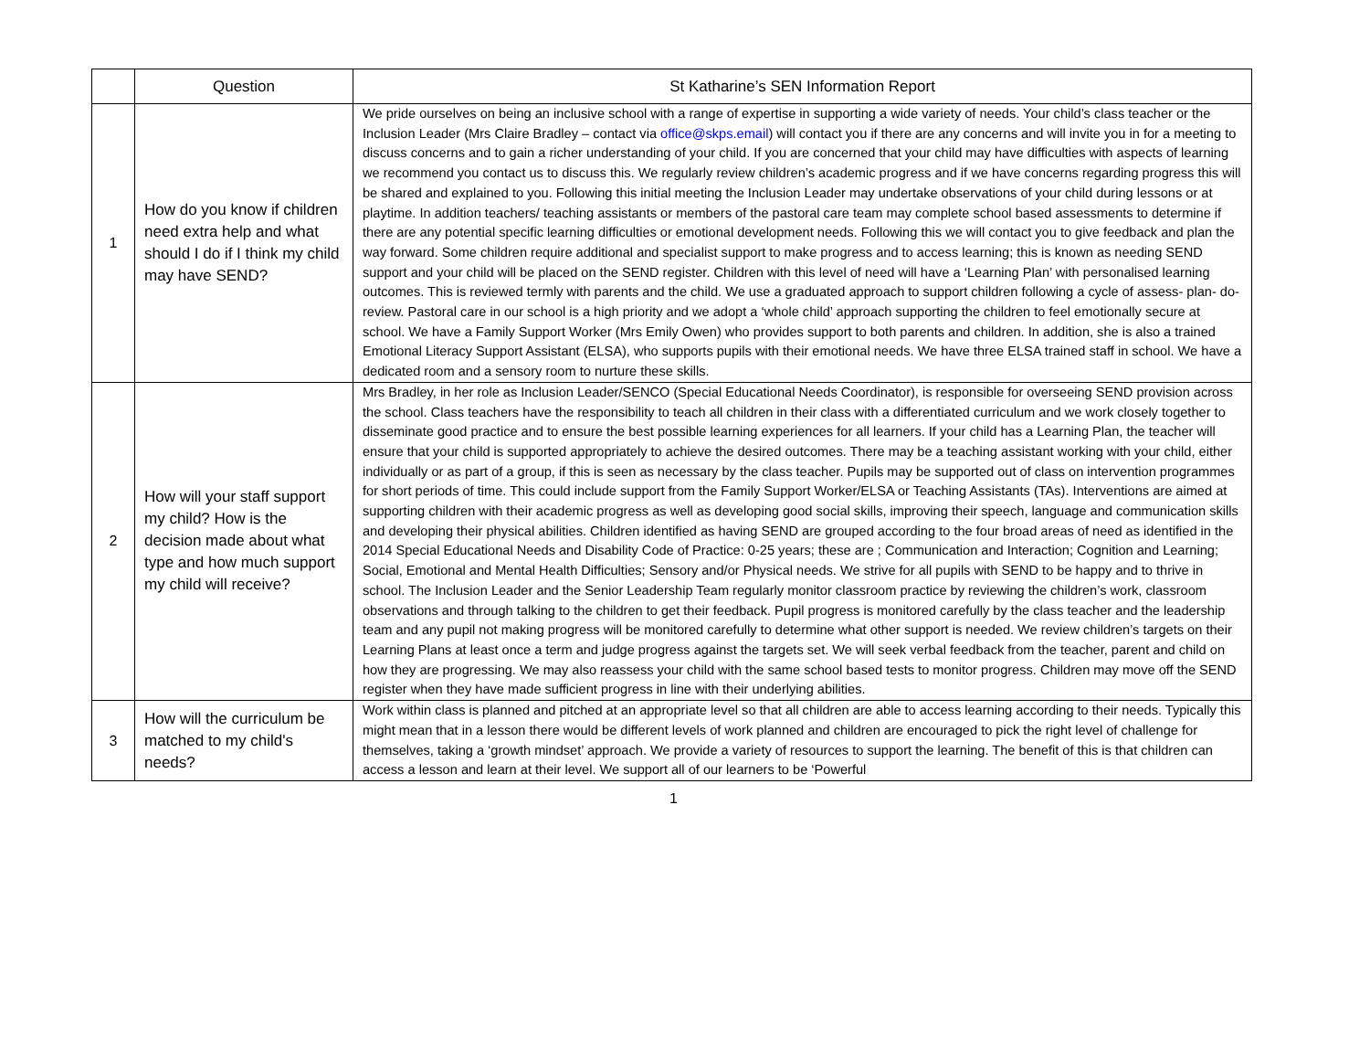| | Question | St Katharine’s SEN Information Report |
| --- | --- | --- |
| 1 | How do you know if children need extra help and what should I do if I think my child may have SEND? | We pride ourselves on being an inclusive school with a range of expertise in supporting a wide variety of needs. Your child’s class teacher or the Inclusion Leader (Mrs Claire Bradley – contact via office@skps.email ) will contact you if there are any concerns and will invite you in for a meeting to discuss concerns and to gain a richer understanding of your child. If you are concerned that your child may have difficulties with aspects of learning we recommend you contact us to discuss this. We regularly review children’s academic progress and if we have concerns regarding progress this will be shared and explained to you. Following this initial meeting the Inclusion Leader may undertake observations of your child during lessons or at playtime. In addition teachers/ teaching assistants or members of the pastoral care team may complete school based assessments to determine if there are any potential specific learning difficulties or emotional development needs. Following this we will contact you to give feedback and plan the way forward. Some children require additional and specialist support to make progress and to access learning; this is known as needing SEND support and your child will be placed on the SEND register. Children with this level of need will have a ‘Learning Plan’ with personalised learning outcomes. This is reviewed termly with parents and the child. We use a graduated approach to support children following a cycle of assess- plan- do- review. Pastoral care in our school is a high priority and we adopt a ‘whole child’ approach supporting the children to feel emotionally secure at school. We have a Family Support Worker (Mrs Emily Owen) who provides support to both parents and children. In addition, she is also a trained Emotional Literacy Support Assistant (ELSA), who supports pupils with their emotional needs. We have three ELSA trained staff in school. We have a dedicated room and a sensory room to nurture these skills. |
| 2 | How will your staff support my child? How is the decision made about what type and how much support my child will receive? | Mrs Bradley, in her role as Inclusion Leader/SENCO (Special Educational Needs Coordinator), is responsible for overseeing SEND provision across the school. Class teachers have the responsibility to teach all children in their class with a differentiated curriculum and we work closely together to disseminate good practice and to ensure the best possible learning experiences for all learners. If your child has a Learning Plan, the teacher will ensure that your child is supported appropriately to achieve the desired outcomes. There may be a teaching assistant working with your child, either individually or as part of a group, if this is seen as necessary by the class teacher. Pupils may be supported out of class on intervention programmes for short periods of time. This could include support from the Family Support Worker/ELSA or Teaching Assistants (TAs). Interventions are aimed at supporting children with their academic progress as well as developing good social skills, improving their speech, language and communication skills and developing their physical abilities. Children identified as having SEND are grouped according to the four broad areas of need as identified in the 2014 Special Educational Needs and Disability Code of Practice: 0-25 years; these are ; Communication and Interaction; Cognition and Learning; Social, Emotional and Mental Health Difficulties; Sensory and/or Physical needs. We strive for all pupils with SEND to be happy and to thrive in school. The Inclusion Leader and the Senior Leadership Team regularly monitor classroom practice by reviewing the children’s work, classroom observations and through talking to the children to get their feedback. Pupil progress is monitored carefully by the class teacher and the leadership team and any pupil not making progress will be monitored carefully to determine what other support is needed. We review children’s targets on their Learning Plans at least once a term and judge progress against the targets set. We will seek verbal feedback from the teacher, parent and child on how they are progressing. We may also reassess your child with the same school based tests to monitor progress. Children may move off the SEND register when they have made sufficient progress in line with their underlying abilities. |
| 3 | How will the curriculum be matched to my child's needs? | Work within class is planned and pitched at an appropriate level so that all children are able to access learning according to their needs. Typically this might mean that in a lesson there would be different levels of work planned and children are encouraged to pick the right level of challenge for themselves, taking a ‘growth mindset’ approach. We provide a variety of resources to support the learning. The benefit of this is that children can access a lesson and learn at their level. We support all of our learners to be ‘Powerful |
1